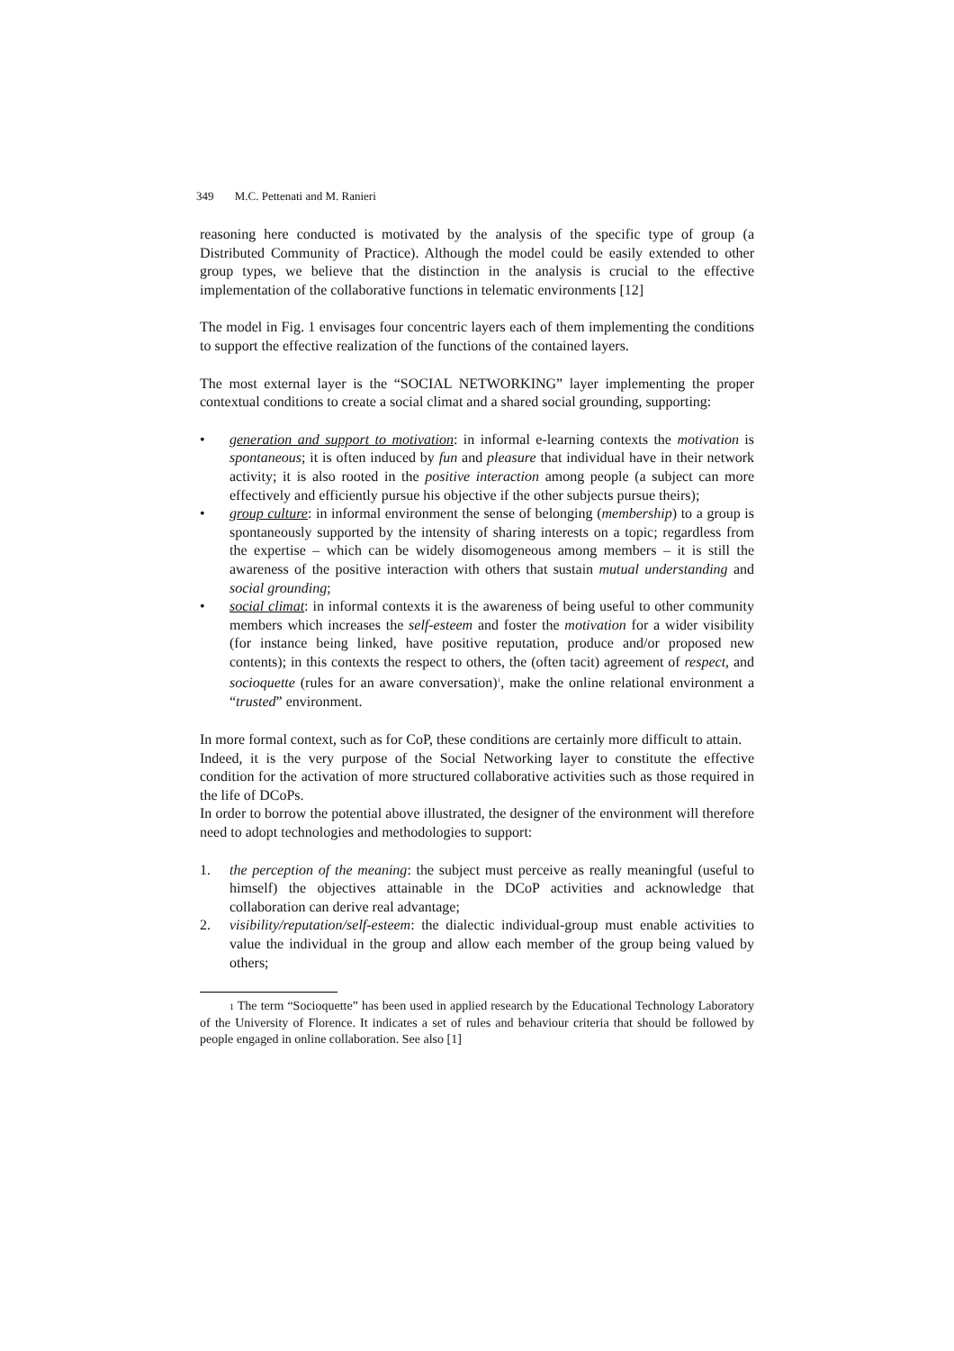349 M.C. Pettenati and M. Ranieri
reasoning here conducted is motivated by the analysis of the specific type of group (a Distributed Community of Practice). Although the model could be easily extended to other group types, we believe that the distinction in the analysis is crucial to the effective implementation of the collaborative functions in telematic environments [12]
The model in Fig. 1 envisages four concentric layers each of them implementing the conditions to support the effective realization of the functions of the contained layers.
The most external layer is the “SOCIAL NETWORKING” layer implementing the proper contextual conditions to create a social climat and a shared social grounding, supporting:
• generation and support to motivation: in informal e-learning contexts the motivation is spontaneous; it is often induced by fun and pleasure that individual have in their network activity; it is also rooted in the positive interaction among people (a subject can more effectively and efficiently pursue his objective if the other subjects pursue theirs);
• group culture: in informal environment the sense of belonging (membership) to a group is spontaneously supported by the intensity of sharing interests on a topic; regardless from the expertise – which can be widely disomogeneous among members – it is still the awareness of the positive interaction with others that sustain mutual understanding and social grounding;
• social climat: in informal contexts it is the awareness of being useful to other community members which increases the self-esteem and foster the motivation for a wider visibility (for instance being linked, have positive reputation, produce and/or proposed new contents); in this contexts the respect to others, the (often tacit) agreement of respect, and socioquette (rules for an aware conversation)<sup>1</sup>, make the online relational environment a “trusted” environment.
In more formal context, such as for CoP, these conditions are certainly more difficult to attain.
Indeed, it is the very purpose of the Social Networking layer to constitute the effective condition for the activation of more structured collaborative activities such as those required in the life of DCoPs.
In order to borrow the potential above illustrated, the designer of the environment will therefore need to adopt technologies and methodologies to support:
1. the perception of the meaning: the subject must perceive as really meaningful (useful to himself) the objectives attainable in the DCoP activities and acknowledge that collaboration can derive real advantage;
2. visibility/reputation/self-esteem: the dialectic individual-group must enable activities to value the individual in the group and allow each member of the group being valued by others;
1 The term “Socioquette” has been used in applied research by the Educational Technology Laboratory of the University of Florence. It indicates a set of rules and behaviour criteria that should be followed by people engaged in online collaboration. See also [1]